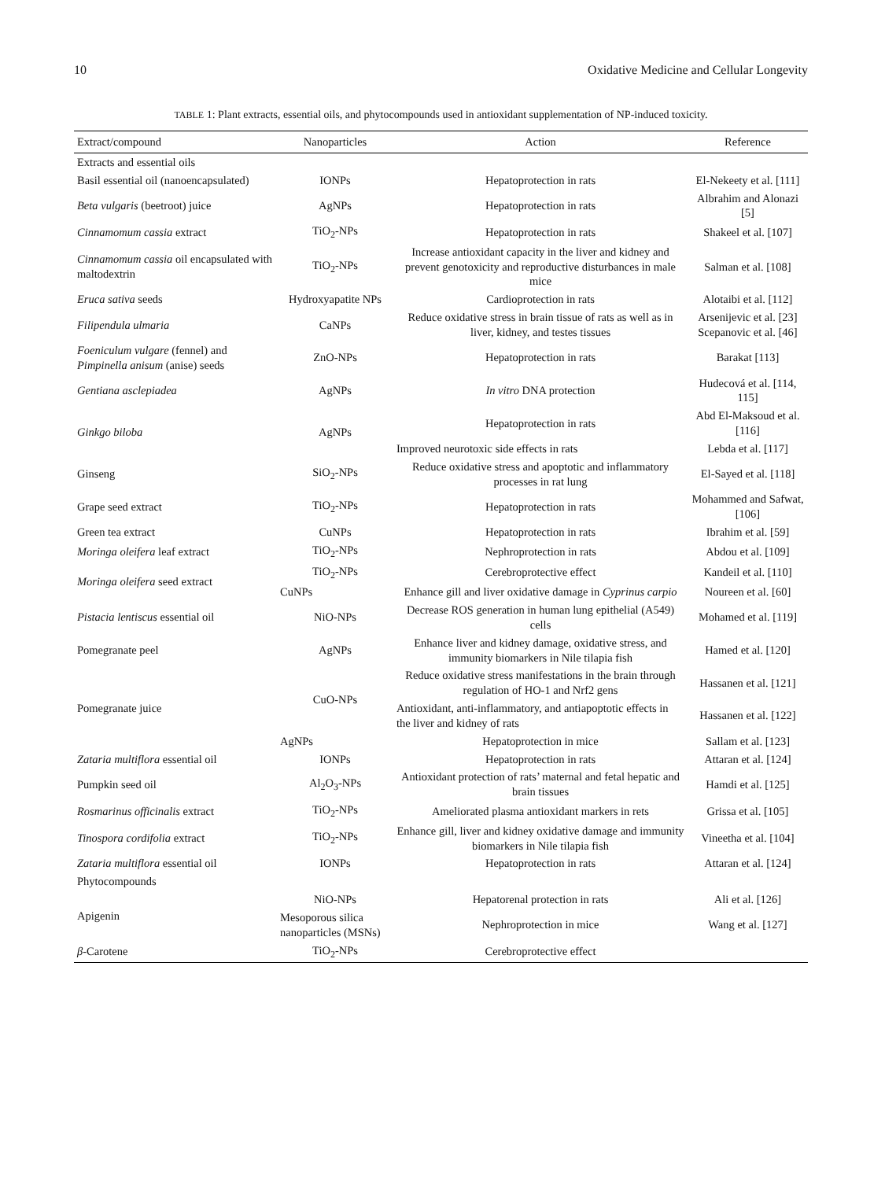10 Oxidative Medicine and Cellular Longevity
TABLE 1: Plant extracts, essential oils, and phytocompounds used in antioxidant supplementation of NP-induced toxicity.
| Extract/compound | Nanoparticles | Action | Reference |
| --- | --- | --- | --- |
| Extracts and essential oils | | | |
| Basil essential oil (nanoencapsulated) | IONPs | Hepatoprotection in rats | El-Nekeety et al. [111] |
| Beta vulgaris (beetroot) juice | AgNPs | Hepatoprotection in rats | Albrahim and Alonazi [5] |
| Cinnamomum cassia extract | TiO<sub>2</sub>-NPs | Hepatoprotection in rats | Shakeel et al. [107] |
| Cinnamomum cassia oil encapsulated with maltodextrin | TiO<sub>2</sub>-NPs | Increase antioxidant capacity in the liver and kidney and prevent genotoxicity and reproductive disturbances in male mice | Salman et al. [108] |
| Eruca sativa seeds | Hydroxyapatite NPs | Cardioprotection in rats | Alotaibi et al. [112] |
| Filipendula ulmaria | CaNPs | Reduce oxidative stress in brain tissue of rats as well as in liver, kidney, and testes tissues | Arsenijevic et al. [23] Scepanovic et al. [46] |
| Foeniculum vulgare (fennel) and Pimpinella anisum (anise) seeds | ZnO-NPs | Hepatoprotection in rats | Barakat [113] |
| Gentiana asclepiadea | AgNPs | In vitro DNA protection | Hudecová et al. [114, 115] |
| Ginkgo biloba | AgNPs | Hepatoprotection in rats | Abd El-Maksoud et al. [116] |
| | | Improved neurotoxic side effects in rats | Lebda et al. [117] |
| Ginseng | SiO<sub>2</sub>-NPs | Reduce oxidative stress and apoptotic and inflammatory processes in rat lung | El-Sayed et al. [118] |
| Grape seed extract | TiO<sub>2</sub>-NPs | Hepatoprotection in rats | Mohammed and Safwat, [106] |
| Green tea extract | CuNPs | Hepatoprotection in rats | Ibrahim et al. [59] |
| Moringa oleifera leaf extract | TiO<sub>2</sub>-NPs | Nephroprotection in rats | Abdou et al. [109] |
| Moringa oleifera seed extract | TiO<sub>2</sub>-NPs | Cerebroprotective effect | Kandeil et al. [110] |
| | CuNPs | Enhance gill and liver oxidative damage in Cyprinus carpio | Noureen et al. [60] |
| Pistacia lentiscus essential oil | NiO-NPs | Decrease ROS generation in human lung epithelial (A549) cells | Mohamed et al. [119] |
| Pomegranate peel | AgNPs | Enhance liver and kidney damage, oxidative stress, and immunity biomarkers in Nile tilapia fish | Hamed et al. [120] |
| Pomegranate juice | CuO-NPs | Reduce oxidative stress manifestations in the brain through regulation of HO-1 and Nrf2 gens | Hassanen et al. [121] |
| | | Antioxidant, anti-inflammatory, and antiapoptotic effects in the liver and kidney of rats | Hassanen et al. [122] |
| | AgNPs | Hepatoprotection in mice | Sallam et al. [123] |
| Zataria multiflora essential oil | IONPs | Hepatoprotection in rats | Attaran et al. [124] |
| Pumpkin seed oil | Al<sub>2</sub>O<sub>3</sub>-NPs | Antioxidant protection of rats’ maternal and fetal hepatic and brain tissues | Hamdi et al. [125] |
| Rosmarinus officinalis extract | TiO<sub>2</sub>-NPs | Ameliorated plasma antioxidant markers in rets | Grissa et al. [105] |
| Tinospora cordifolia extract | TiO<sub>2</sub>-NPs | Enhance gill, liver and kidney oxidative damage and immunity biomarkers in Nile tilapia fish | Vineetha et al. [104] |
| Zataria multiflora essential oil | IONPs | Hepatoprotection in rats | Attaran et al. [124] |
| Phytocompounds | | | |
| Apigenin | NiO-NPs | Hepatorenal protection in rats | Ali et al. [126] |
| | Mesoporous silica nanoparticles (MSNs) | Nephroprotection in mice | Wang et al. [127] |
| β -Carotene | TiO<sub>2</sub>-NPs | Cerebroprotective effect | |